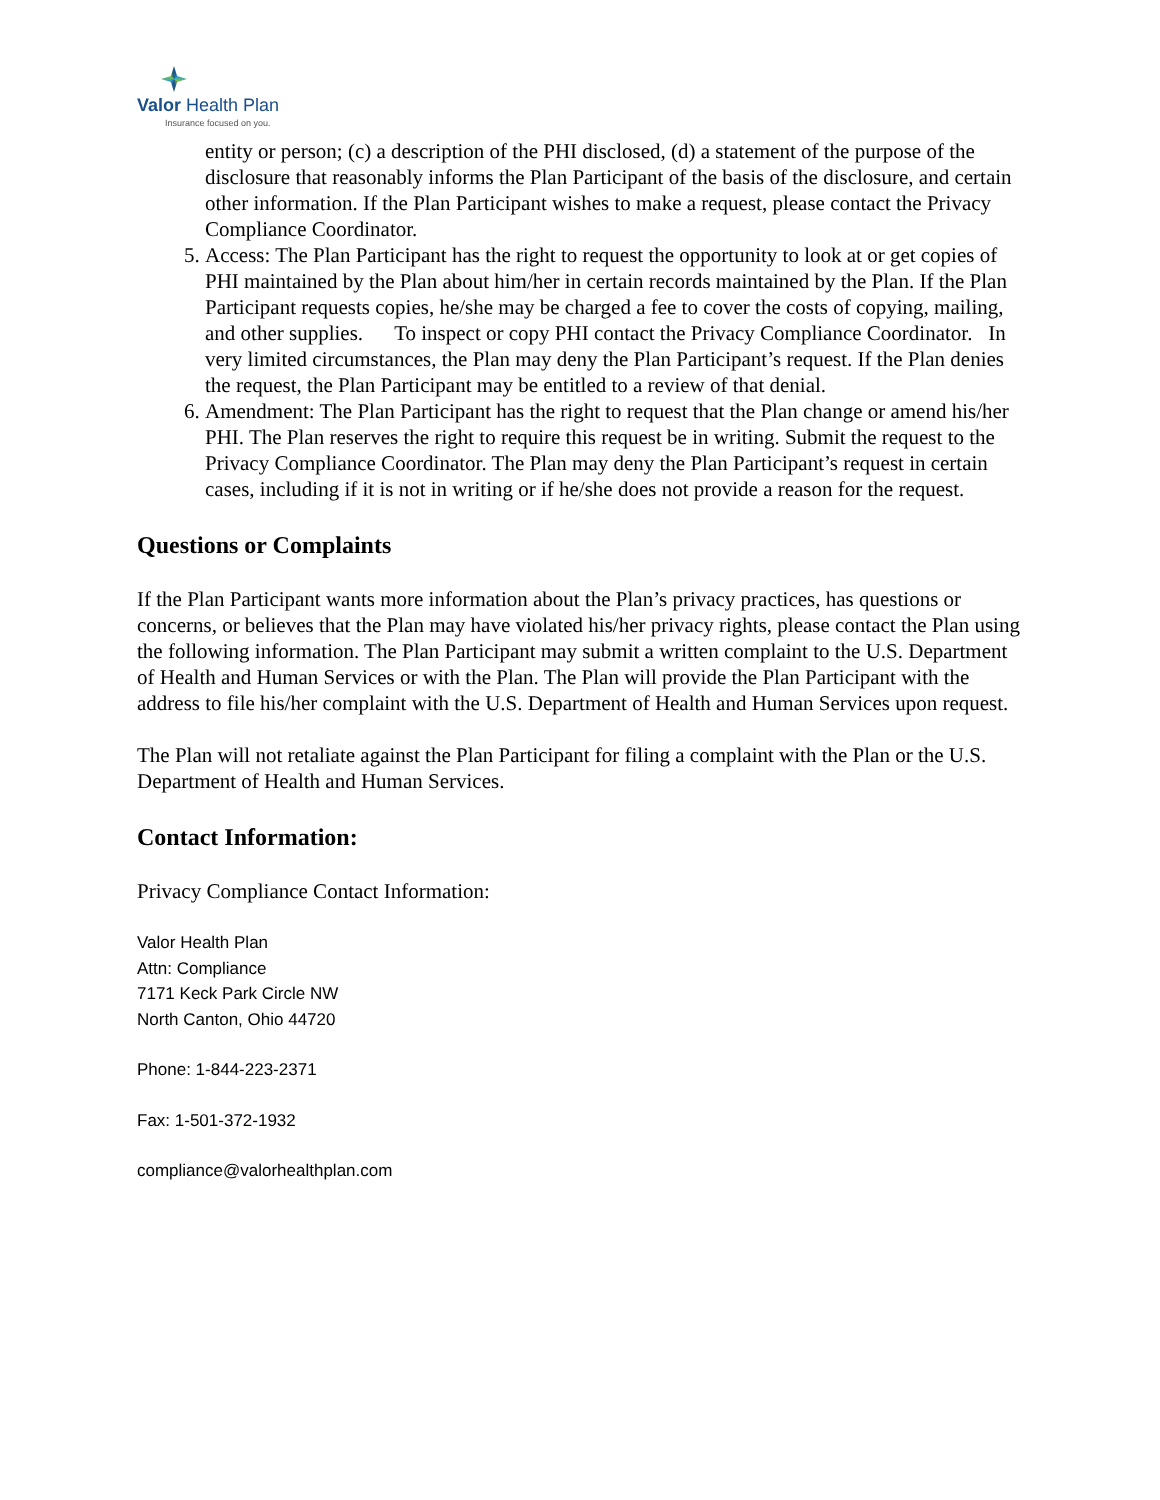Valor Health Plan
Insurance focused on you.
entity or person; (c) a description of the PHI disclosed, (d) a statement of the purpose of the disclosure that reasonably informs the Plan Participant of the basis of the disclosure, and certain other information. If the Plan Participant wishes to make a request, please contact the Privacy Compliance Coordinator.
5. Access: The Plan Participant has the right to request the opportunity to look at or get copies of PHI maintained by the Plan about him/her in certain records maintained by the Plan. If the Plan Participant requests copies, he/she may be charged a fee to cover the costs of copying, mailing, and other supplies. To inspect or copy PHI contact the Privacy Compliance Coordinator. In very limited circumstances, the Plan may deny the Plan Participant’s request. If the Plan denies the request, the Plan Participant may be entitled to a review of that denial.
6. Amendment: The Plan Participant has the right to request that the Plan change or amend his/her PHI. The Plan reserves the right to require this request be in writing. Submit the request to the Privacy Compliance Coordinator. The Plan may deny the Plan Participant’s request in certain cases, including if it is not in writing or if he/she does not provide a reason for the request.
Questions or Complaints
If the Plan Participant wants more information about the Plan’s privacy practices, has questions or concerns, or believes that the Plan may have violated his/her privacy rights, please contact the Plan using the following information. The Plan Participant may submit a written complaint to the U.S. Department of Health and Human Services or with the Plan. The Plan will provide the Plan Participant with the address to file his/her complaint with the U.S. Department of Health and Human Services upon request.
The Plan will not retaliate against the Plan Participant for filing a complaint with the Plan or the U.S. Department of Health and Human Services.
Contact Information:
Privacy Compliance Contact Information:
Valor Health Plan
Attn: Compliance
7171 Keck Park Circle NW
North Canton, Ohio 44720
Phone: 1-844-223-2371
Fax: 1-501-372-1932
compliance@valorhealthplan.com